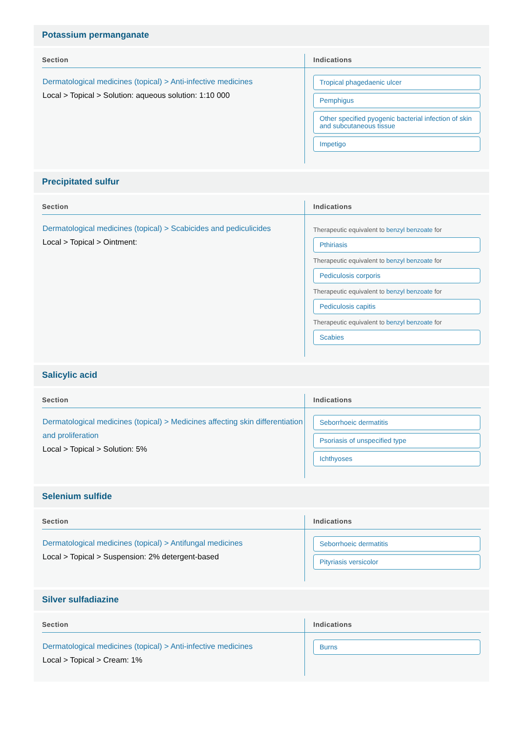Potassium permanganate
| Section | Indications |
| --- | --- |
| Dermatological medicines (topical) > Anti-infective medicines Local > Topical > Solution: aqueous solution: 1:10 000 | Tropical phagedaenic ulcer Pemphigus Other specified pyogenic bacterial infection of skin and subcutaneous tissue Impetigo |
Precipitated sulfur
| Section | Indications |
| --- | --- |
| Dermatological medicines (topical) > Scabicides and pediculicides Local > Topical > Ointment: | Therapeutic equivalent to benzyl benzoate for Pthiriasis Therapeutic equivalent to benzyl benzoate for Pediculosis corporis Therapeutic equivalent to benzyl benzoate for Pediculosis capitis Therapeutic equivalent to benzyl benzoate for Scabies |
Salicylic acid
| Section | Indications |
| --- | --- |
| Dermatological medicines (topical) > Medicines affecting skin differentiation and proliferation Local > Topical > Solution: 5% | Seborrhoeic dermatitis Psoriasis of unspecified type Ichthyoses |
Selenium sulfide
| Section | Indications |
| --- | --- |
| Dermatological medicines (topical) > Antifungal medicines Local > Topical > Suspension: 2% detergent-based | Seborrhoeic dermatitis Pityriasis versicolor |
Silver sulfadiazine
| Section | Indications |
| --- | --- |
| Dermatological medicines (topical) > Anti-infective medicines Local > Topical > Cream: 1% | Burns |